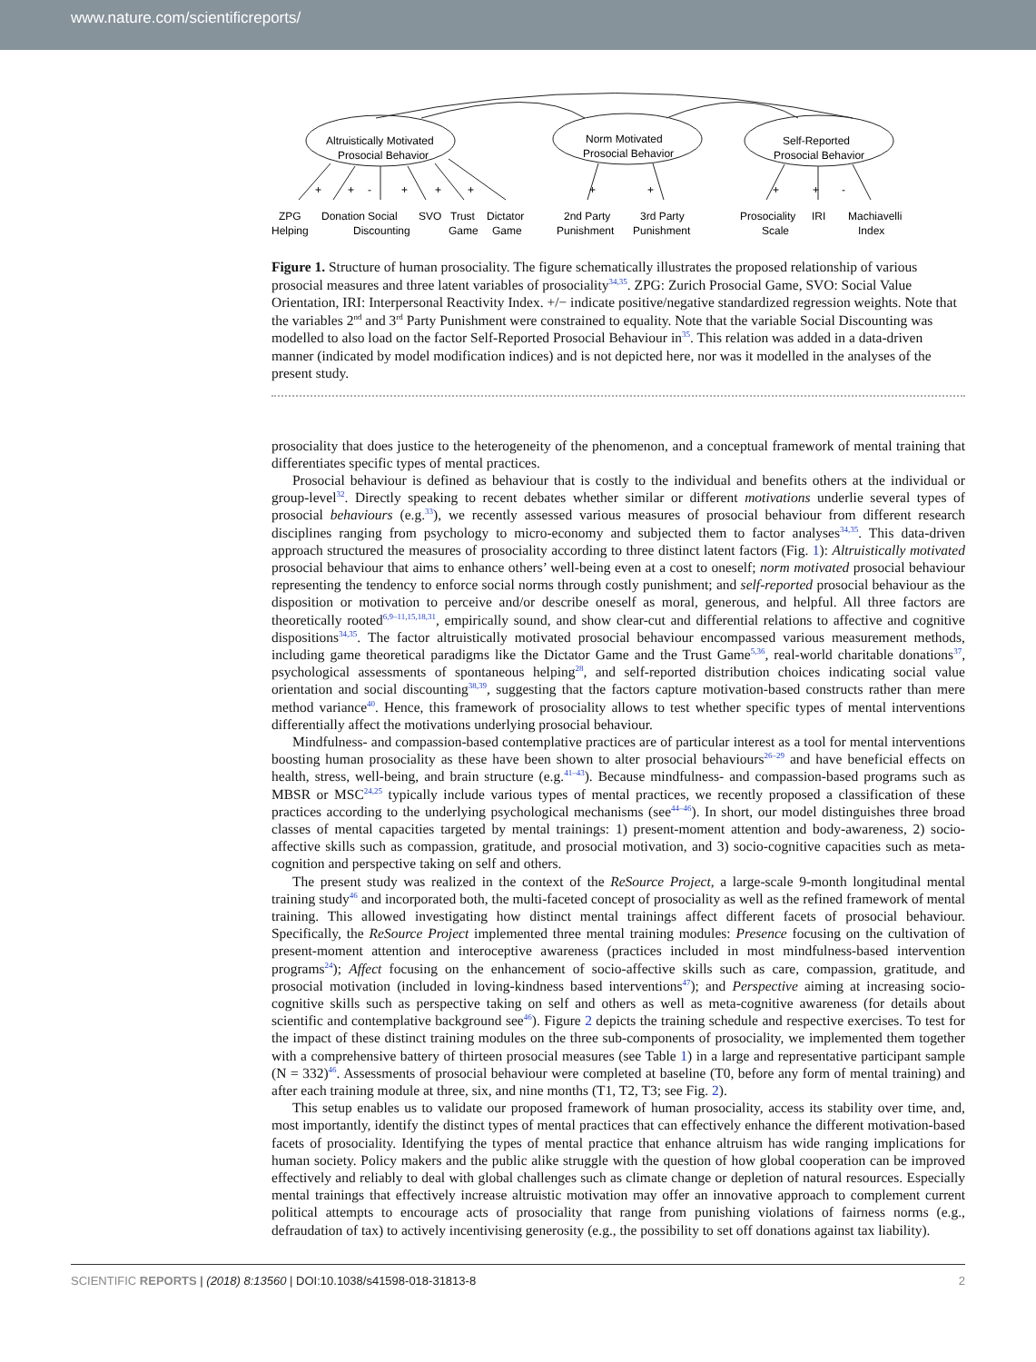www.nature.com/scientificreports/
Altruistically Motivated
Prosocial Behavior
Norm Motivated
Prosocial Behavior
Self-Reported
Prosocial Behavior
+
+
-
+
+
+
+
+
+
+
-
ZPG
Donation
Social
SVO
Trust
Dictator
Helping
Discounting
Game
Game
2nd Party
3rd Party
Punishment
Punishment
Prosociality
IRI
Machiavelli
Scale
Index
Figure 1. Structure of human prosociality. The figure schematically illustrates the proposed relationship of various prosocial measures and three latent variables of prosociality<sup>34,35</sup>. ZPG: Zurich Prosocial Game, SVO: Social Value Orientation, IRI: Interpersonal Reactivity Index. +/− indicate positive/negative standardized regression weights. Note that the variables 2<sup>nd</sup> and 3<sup>rd</sup> Party Punishment were constrained to equality. Note that the variable Social Discounting was modelled to also load on the factor Self-Reported Prosocial Behaviour in<sup>35</sup>. This relation was added in a data-driven manner (indicated by model modification indices) and is not depicted here, nor was it modelled in the analyses of the present study.
prosociality that does justice to the heterogeneity of the phenomenon, and a conceptual framework of mental training that differentiates specific types of mental practices.
Prosocial behaviour is defined as behaviour that is costly to the individual and benefits others at the individual or group-level<sup>32</sup>. Directly speaking to recent debates whether similar or different motivations underlie several types of prosocial behaviours (e.g.<sup>33</sup>), we recently assessed various measures of prosocial behaviour from different research disciplines ranging from psychology to micro-economy and subjected them to factor analyses<sup>34,35</sup>. This data-driven approach structured the measures of prosociality according to three distinct latent factors (Fig. 1): Altruistically motivated prosocial behaviour that aims to enhance others’ well-being even at a cost to oneself; norm motivated prosocial behaviour representing the tendency to enforce social norms through costly punishment; and self-reported prosocial behaviour as the disposition or motivation to perceive and/or describe oneself as moral, generous, and helpful. All three factors are theoretically rooted<sup>6,9–11,15,18,31</sup>, empirically sound, and show clear-cut and differential relations to affective and cognitive dispositions<sup>34,35</sup>. The factor altruistically motivated prosocial behaviour encompassed various measurement methods, including game theoretical paradigms like the Dictator Game and the Trust Game<sup>5,36</sup>, real-world charitable donations<sup>37</sup>, psychological assessments of spontaneous helping<sup>28</sup>, and self-reported distribution choices indicating social value orientation and social discounting<sup>38,39</sup>, suggesting that the factors capture motivation-based constructs rather than mere method variance<sup>40</sup>. Hence, this framework of prosociality allows to test whether specific types of mental interventions differentially affect the motivations underlying prosocial behaviour.
Mindfulness- and compassion-based contemplative practices are of particular interest as a tool for mental interventions boosting human prosociality as these have been shown to alter prosocial behaviours<sup>26–29</sup> and have beneficial effects on health, stress, well-being, and brain structure (e.g.<sup>41–43</sup>). Because mindfulness- and compassion-based programs such as MBSR or MSC<sup>24,25</sup> typically include various types of mental practices, we recently proposed a classification of these practices according to the underlying psychological mechanisms (see<sup>44–46</sup>). In short, our model distinguishes three broad classes of mental capacities targeted by mental trainings: 1) present-moment attention and body-awareness, 2) socio-affective skills such as compassion, gratitude, and prosocial motivation, and 3) socio-cognitive capacities such as meta-cognition and perspective taking on self and others.
The present study was realized in the context of the ReSource Project, a large-scale 9-month longitudinal mental training study<sup>46</sup> and incorporated both, the multi-faceted concept of prosociality as well as the refined framework of mental training. This allowed investigating how distinct mental trainings affect different facets of prosocial behaviour. Specifically, the ReSource Project implemented three mental training modules: Presence focusing on the cultivation of present-moment attention and interoceptive awareness (practices included in most mindfulness-based intervention programs<sup>24</sup>); Affect focusing on the enhancement of socio-affective skills such as care, compassion, gratitude, and prosocial motivation (included in loving-kindness based interventions<sup>47</sup>); and Perspective aiming at increasing socio-cognitive skills such as perspective taking on self and others as well as meta-cognitive awareness (for details about scientific and contemplative background see<sup>46</sup>). Figure 2 depicts the training schedule and respective exercises. To test for the impact of these distinct training modules on the three sub-components of prosociality, we implemented them together with a comprehensive battery of thirteen prosocial measures (see Table 1) in a large and representative participant sample (N = 332)<sup>46</sup>. Assessments of prosocial behaviour were completed at baseline (T0, before any form of mental training) and after each training module at three, six, and nine months (T1, T2, T3; see Fig. 2).
This setup enables us to validate our proposed framework of human prosociality, access its stability over time, and, most importantly, identify the distinct types of mental practices that can effectively enhance the different motivation-based facets of prosociality. Identifying the types of mental practice that enhance altruism has wide ranging implications for human society. Policy makers and the public alike struggle with the question of how global cooperation can be improved effectively and reliably to deal with global challenges such as climate change or depletion of natural resources. Especially mental trainings that effectively increase altruistic motivation may offer an innovative approach to complement current political attempts to encourage acts of prosociality that range from punishing violations of fairness norms (e.g., defraudation of tax) to actively incentivising generosity (e.g., the possibility to set off donations against tax liability).
SCIENTIFIC REPORTS | (2018) 8:13560 | DOI:10.1038/s41598-018-31813-8 2